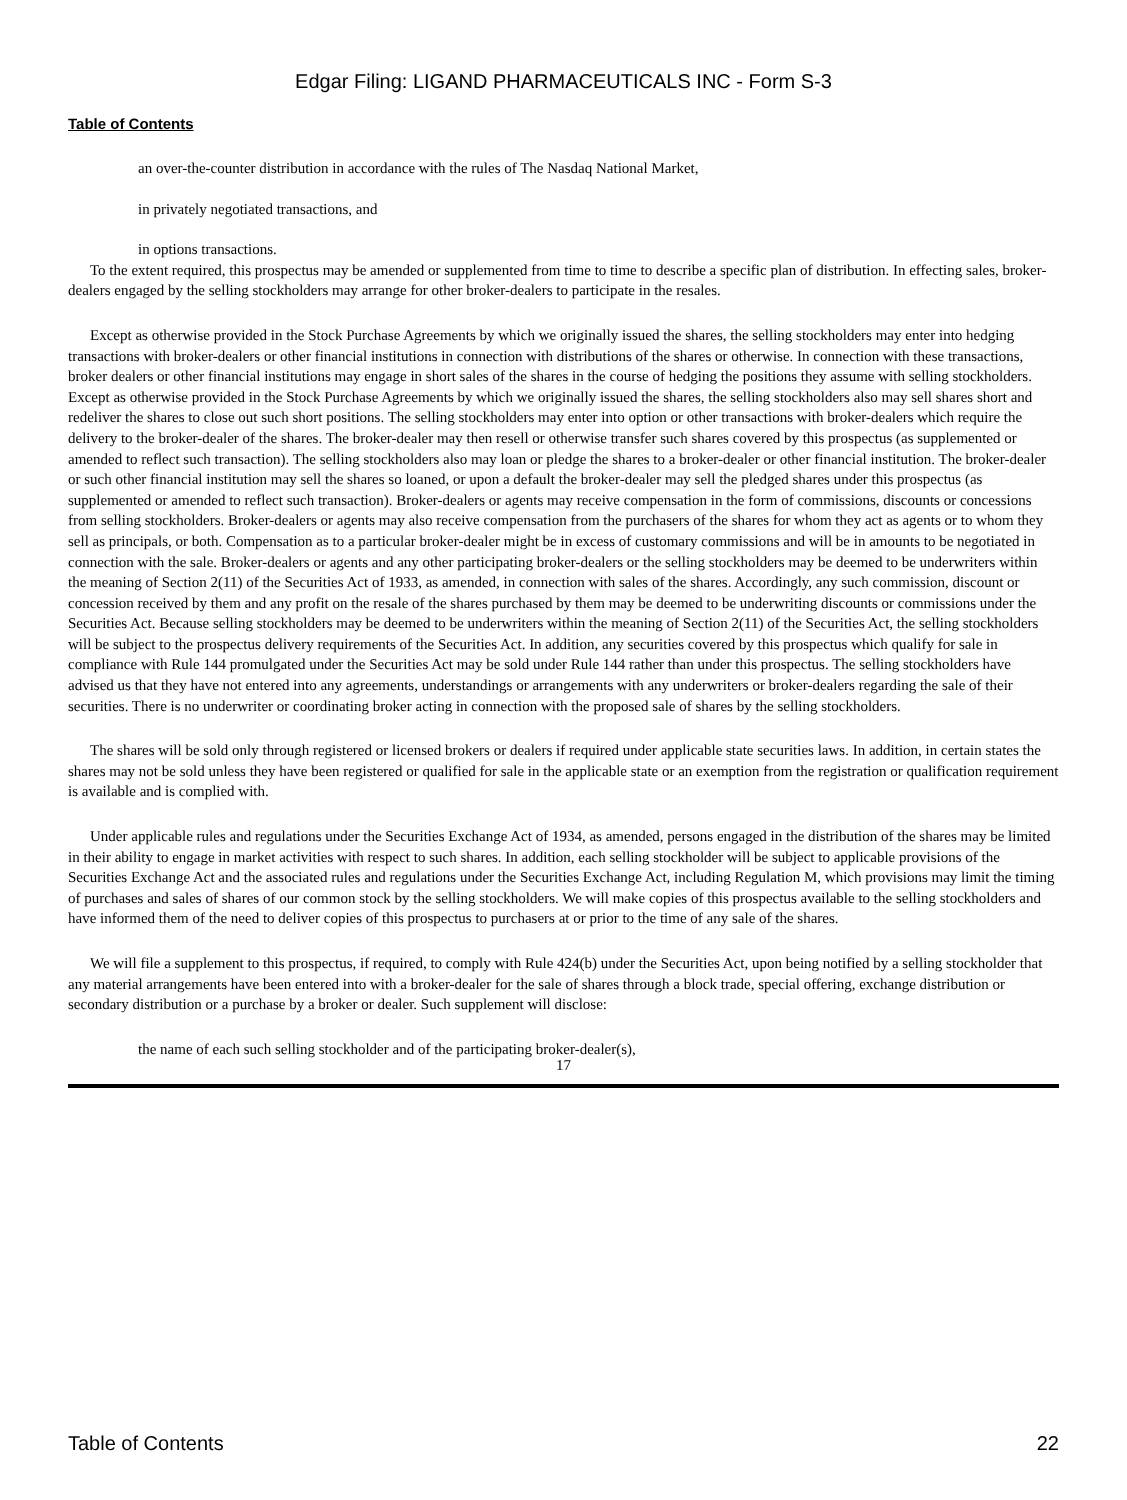Edgar Filing: LIGAND PHARMACEUTICALS INC - Form S-3
Table of Contents
an over-the-counter distribution in accordance with the rules of The Nasdaq National Market,
in privately negotiated transactions, and
in options transactions.
To the extent required, this prospectus may be amended or supplemented from time to time to describe a specific plan of distribution. In effecting sales, broker-dealers engaged by the selling stockholders may arrange for other broker-dealers to participate in the resales.
Except as otherwise provided in the Stock Purchase Agreements by which we originally issued the shares, the selling stockholders may enter into hedging transactions with broker-dealers or other financial institutions in connection with distributions of the shares or otherwise. In connection with these transactions, broker dealers or other financial institutions may engage in short sales of the shares in the course of hedging the positions they assume with selling stockholders. Except as otherwise provided in the Stock Purchase Agreements by which we originally issued the shares, the selling stockholders also may sell shares short and redeliver the shares to close out such short positions. The selling stockholders may enter into option or other transactions with broker-dealers which require the delivery to the broker-dealer of the shares. The broker-dealer may then resell or otherwise transfer such shares covered by this prospectus (as supplemented or amended to reflect such transaction). The selling stockholders also may loan or pledge the shares to a broker-dealer or other financial institution. The broker-dealer or such other financial institution may sell the shares so loaned, or upon a default the broker-dealer may sell the pledged shares under this prospectus (as supplemented or amended to reflect such transaction). Broker-dealers or agents may receive compensation in the form of commissions, discounts or concessions from selling stockholders. Broker-dealers or agents may also receive compensation from the purchasers of the shares for whom they act as agents or to whom they sell as principals, or both. Compensation as to a particular broker-dealer might be in excess of customary commissions and will be in amounts to be negotiated in connection with the sale. Broker-dealers or agents and any other participating broker-dealers or the selling stockholders may be deemed to be underwriters within the meaning of Section 2(11) of the Securities Act of 1933, as amended, in connection with sales of the shares. Accordingly, any such commission, discount or concession received by them and any profit on the resale of the shares purchased by them may be deemed to be underwriting discounts or commissions under the Securities Act. Because selling stockholders may be deemed to be underwriters within the meaning of Section 2(11) of the Securities Act, the selling stockholders will be subject to the prospectus delivery requirements of the Securities Act. In addition, any securities covered by this prospectus which qualify for sale in compliance with Rule 144 promulgated under the Securities Act may be sold under Rule 144 rather than under this prospectus. The selling stockholders have advised us that they have not entered into any agreements, understandings or arrangements with any underwriters or broker-dealers regarding the sale of their securities. There is no underwriter or coordinating broker acting in connection with the proposed sale of shares by the selling stockholders.
The shares will be sold only through registered or licensed brokers or dealers if required under applicable state securities laws. In addition, in certain states the shares may not be sold unless they have been registered or qualified for sale in the applicable state or an exemption from the registration or qualification requirement is available and is complied with.
Under applicable rules and regulations under the Securities Exchange Act of 1934, as amended, persons engaged in the distribution of the shares may be limited in their ability to engage in market activities with respect to such shares. In addition, each selling stockholder will be subject to applicable provisions of the Securities Exchange Act and the associated rules and regulations under the Securities Exchange Act, including Regulation M, which provisions may limit the timing of purchases and sales of shares of our common stock by the selling stockholders. We will make copies of this prospectus available to the selling stockholders and have informed them of the need to deliver copies of this prospectus to purchasers at or prior to the time of any sale of the shares.
We will file a supplement to this prospectus, if required, to comply with Rule 424(b) under the Securities Act, upon being notified by a selling stockholder that any material arrangements have been entered into with a broker-dealer for the sale of shares through a block trade, special offering, exchange distribution or secondary distribution or a purchase by a broker or dealer. Such supplement will disclose:
the name of each such selling stockholder and of the participating broker-dealer(s),
17
Table of Contents 22